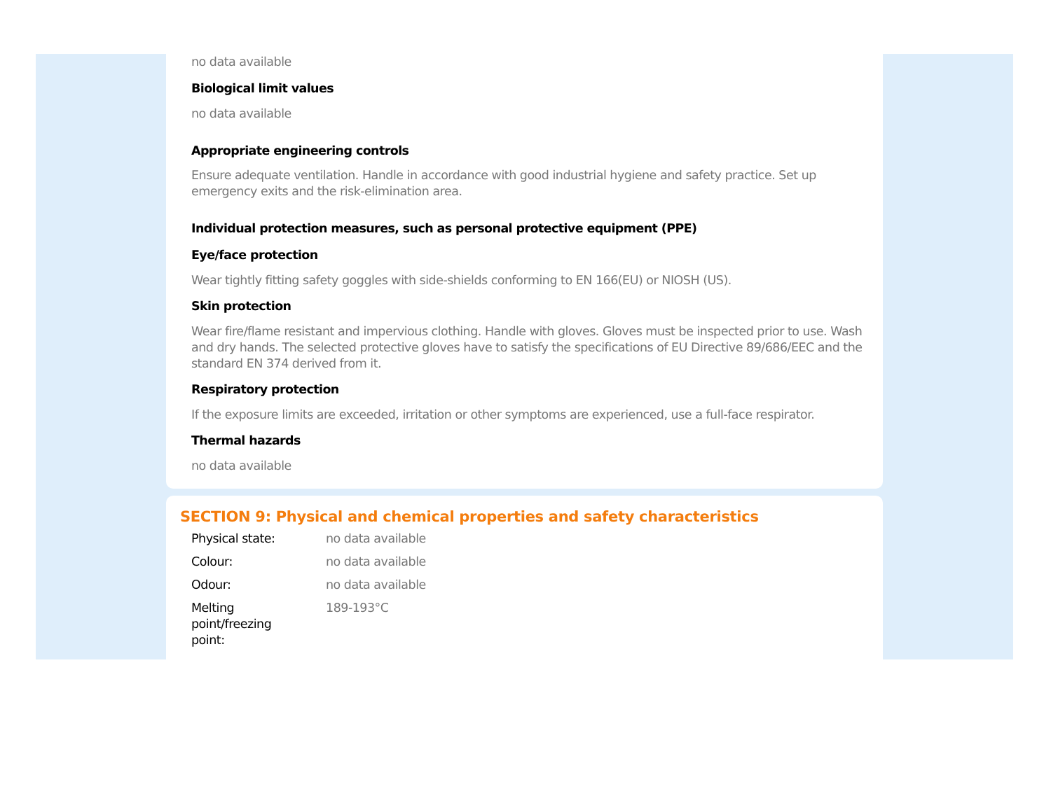no data available
Biological limit values
no data available
Appropriate engineering controls
Ensure adequate ventilation. Handle in accordance with good industrial hygiene and safety practice. Set up emergency exits and the risk-elimination area.
Individual protection measures, such as personal protective equipment (PPE)
Eye/face protection
Wear tightly fitting safety goggles with side-shields conforming to EN 166(EU) or NIOSH (US).
Skin protection
Wear fire/flame resistant and impervious clothing. Handle with gloves. Gloves must be inspected prior to use. Wash and dry hands. The selected protective gloves have to satisfy the specifications of EU Directive 89/686/EEC and the standard EN 374 derived from it.
Respiratory protection
If the exposure limits are exceeded, irritation or other symptoms are experienced, use a full-face respirator.
Thermal hazards
no data available
SECTION 9: Physical and chemical properties and safety characteristics
| Physical state: | no data available |
| Colour: | no data available |
| Odour: | no data available |
| Melting point/freezing point: | 189-193°C |